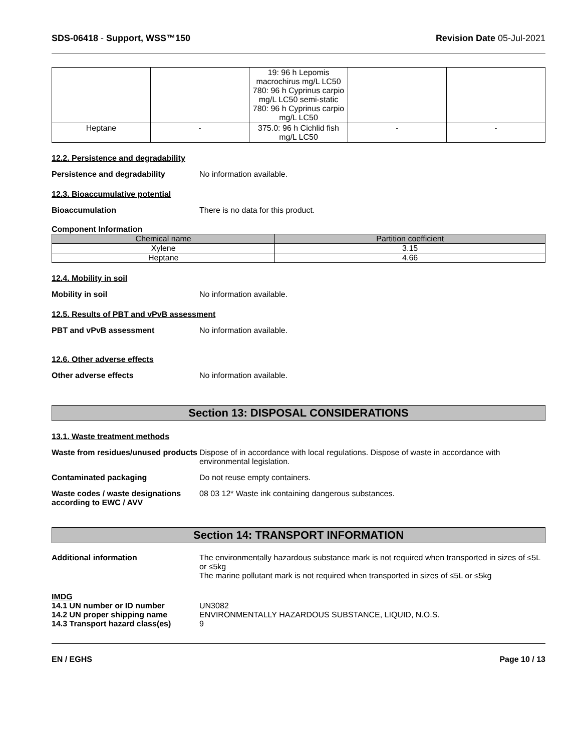SDS-06418 - Support, WSS™150 Revision Date 05-Jul-2021
| | | 19: 96 h Lepomis macrochirus mg/L LC50 780: 96 h Cyprinus carpio mg/L LC50 semi-static 780: 96 h Cyprinus carpio mg/L LC50 | | |
| Heptane | - | 375.0: 96 h Cichlid fish mg/L LC50 | - | - |
12.2. Persistence and degradability
Persistence and degradability No information available.
12.3. Bioaccumulative potential
Bioaccumulation There is no data for this product.
Component Information
| Chemical name | Partition coefficient |
| --- | --- |
| Xylene | 3.15 |
| Heptane | 4.66 |
12.4. Mobility in soil
Mobility in soil No information available.
12.5. Results of PBT and vPvB assessment
PBT and vPvB assessment No information available.
12.6. Other adverse effects
Other adverse effects No information available.
Section 13: DISPOSAL CONSIDERATIONS
13.1. Waste treatment methods
Waste from residues/unused products Dispose of in accordance with local regulations. Dispose of waste in accordance with environmental legislation.
Contaminated packaging Do not reuse empty containers.
Waste codes / waste designations according to EWC / AVV 08 03 12* Waste ink containing dangerous substances.
Section 14: TRANSPORT INFORMATION
Additional information The environmentally hazardous substance mark is not required when transported in sizes of ≤5L or ≤5kg
The marine pollutant mark is not required when transported in sizes of ≤5L or ≤5kg
IMDG
14.1 UN number or ID number UN3082
14.2 UN proper shipping name ENVIRONMENTALLY HAZARDOUS SUBSTANCE, LIQUID, N.O.S.
14.3 Transport hazard class(es) 9
EN / EGHS Page 10 / 13